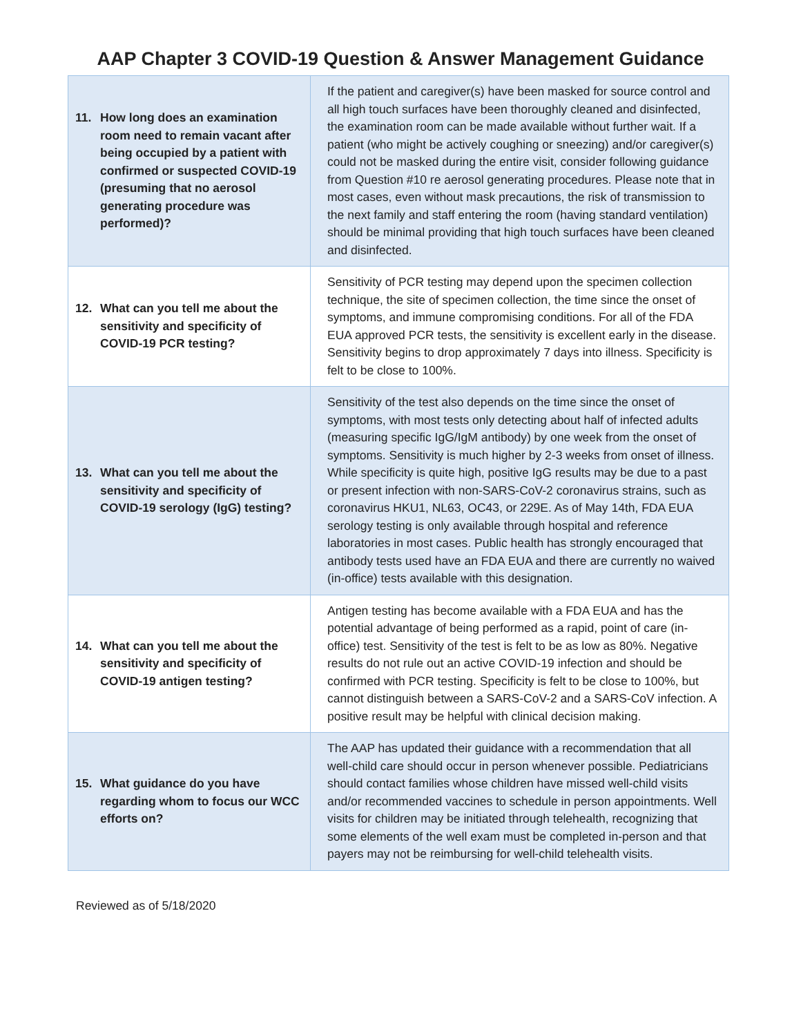AAP Chapter 3 COVID-19 Question & Answer Management Guidance
| 11. How long does an examination room need to remain vacant after being occupied by a patient with confirmed or suspected COVID-19 (presuming that no aerosol generating procedure was performed)? | If the patient and caregiver(s) have been masked for source control and all high touch surfaces have been thoroughly cleaned and disinfected, the examination room can be made available without further wait. If a patient (who might be actively coughing or sneezing) and/or caregiver(s) could not be masked during the entire visit, consider following guidance from Question #10 re aerosol generating procedures. Please note that in most cases, even without mask precautions, the risk of transmission to the next family and staff entering the room (having standard ventilation) should be minimal providing that high touch surfaces have been cleaned and disinfected. |
| 12. What can you tell me about the sensitivity and specificity of COVID-19 PCR testing? | Sensitivity of PCR testing may depend upon the specimen collection technique, the site of specimen collection, the time since the onset of symptoms, and immune compromising conditions. For all of the FDA EUA approved PCR tests, the sensitivity is excellent early in the disease. Sensitivity begins to drop approximately 7 days into illness. Specificity is felt to be close to 100%. |
| 13. What can you tell me about the sensitivity and specificity of COVID-19 serology (IgG) testing? | Sensitivity of the test also depends on the time since the onset of symptoms, with most tests only detecting about half of infected adults (measuring specific IgG/IgM antibody) by one week from the onset of symptoms. Sensitivity is much higher by 2-3 weeks from onset of illness. While specificity is quite high, positive IgG results may be due to a past or present infection with non-SARS-CoV-2 coronavirus strains, such as coronavirus HKU1, NL63, OC43, or 229E. As of May 14th, FDA EUA serology testing is only available through hospital and reference laboratories in most cases. Public health has strongly encouraged that antibody tests used have an FDA EUA and there are currently no waived (in-office) tests available with this designation. |
| 14. What can you tell me about the sensitivity and specificity of COVID-19 antigen testing? | Antigen testing has become available with a FDA EUA and has the potential advantage of being performed as a rapid, point of care (in-office) test. Sensitivity of the test is felt to be as low as 80%. Negative results do not rule out an active COVID-19 infection and should be confirmed with PCR testing. Specificity is felt to be close to 100%, but cannot distinguish between a SARS-CoV-2 and a SARS-CoV infection. A positive result may be helpful with clinical decision making. |
| 15. What guidance do you have regarding whom to focus our WCC efforts on? | The AAP has updated their guidance with a recommendation that all well-child care should occur in person whenever possible. Pediatricians should contact families whose children have missed well-child visits and/or recommended vaccines to schedule in person appointments. Well visits for children may be initiated through telehealth, recognizing that some elements of the well exam must be completed in-person and that payers may not be reimbursing for well-child telehealth visits. |
Reviewed as of 5/18/2020